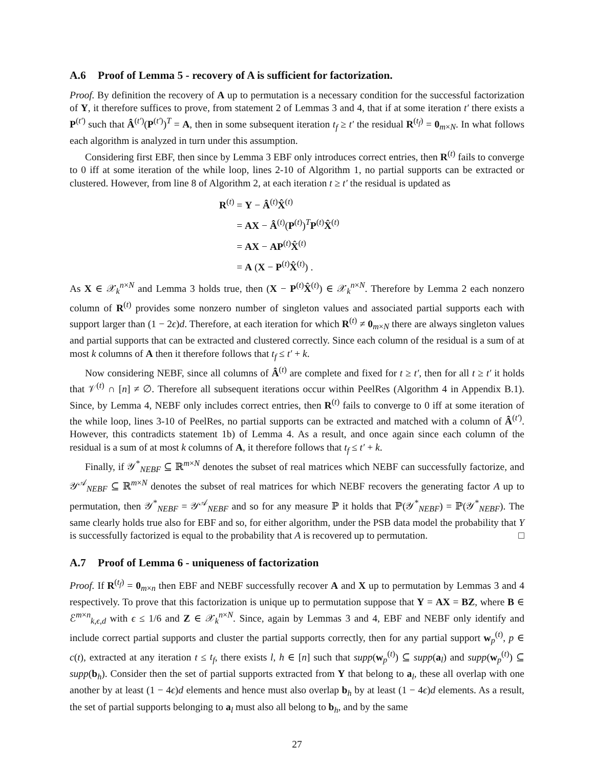A.6 Proof of Lemma 5 - recovery of A is sufficient for factorization.
Proof. By definition the recovery of A up to permutation is a necessary condition for the successful factorization of Y, it therefore suffices to prove, from statement 2 of Lemmas 3 and 4, that if at some iteration t′ there exists a P<sup>(t′)</sup> such that Â<sup>(t′)</sup>(P<sup>(t′)</sup>)<sup>T</sup> = A, then in some subsequent iteration t<sub>f</sub> ≥ t′ the residual R<sup>(t<sub>f</sub>)</sup> = 0<sub>m×N</sub>. In what follows each algorithm is analyzed in turn under this assumption.
Considering first EBF, then since by Lemma 3 EBF only introduces correct entries, then R<sup>(t)</sup> fails to converge to 0 iff at some iteration of the while loop, lines 2-10 of Algorithm 1, no partial supports can be extracted or clustered. However, from line 8 of Algorithm 2, at each iteration t ≥ t′ the residual is updated as
R<sup>(t)</sup> = Y − Â<sup>(t)</sup>X̂<sup>(t)</sup>
= AX − Â<sup>(t)</sup>(P<sup>(t)</sup>)<sup>T</sup>P<sup>(t)</sup>X̂<sup>(t)</sup>
= AX − AP<sup>(t)</sup>X̂<sup>(t)</sup>
= A (X − P<sup>(t)</sup>X̂<sup>(t)</sup>) .
As X ∈ 𝒳<sub>k</sub><sup>n×N</sup> and Lemma 3 holds true, then (X − P<sup>(t)</sup>X̂<sup>(t)</sup>) ∈ 𝒳<sub>k</sub><sup>n×N</sup>. Therefore by Lemma 2 each nonzero column of R<sup>(t)</sup> provides some nonzero number of singleton values and associated partial supports each with support larger than (1 − 2ϵ)d. Therefore, at each iteration for which R<sup>(t)</sup> ≠ 0<sub>m×N</sub> there are always singleton values and partial supports that can be extracted and clustered correctly. Since each column of the residual is a sum of at most k columns of A then it therefore follows that t<sub>f</sub> ≤ t′ + k.
Now considering NEBF, since all columns of Â<sup>(t)</sup> are complete and fixed for t ≥ t′, then for all t ≥ t′ it holds that 𝒱<sup>(t)</sup> ∩ [n] ≠ ∅. Therefore all subsequent iterations occur within PeelRes (Algorithm 4 in Appendix B.1). Since, by Lemma 4, NEBF only includes correct entries, then R<sup>(t)</sup> fails to converge to 0 iff at some iteration of the while loop, lines 3-10 of PeelRes, no partial supports can be extracted and matched with a column of Â<sup>(t′)</sup>. However, this contradicts statement 1b) of Lemma 4. As a result, and once again since each column of the residual is a sum of at most k columns of A, it therefore follows that t<sub>f</sub> ≤ t′ + k.
Finally, if 𝒴<sup>*</sup><sub>NEBF</sub> ⊆ ℝ<sup>m×N</sup> denotes the subset of real matrices which NEBF can successfully factorize, and 𝒴<sup>𝒜</sup><sub>NEBF</sub> ⊆ ℝ<sup>m×N</sup> denotes the subset of real matrices for which NEBF recovers the generating factor A up to permutation, then 𝒴<sup>*</sup><sub>NEBF</sub> = 𝒴<sup>𝒜</sup><sub>NEBF</sub> and so for any measure ℙ it holds that ℙ(𝒴<sup>*</sup><sub>NEBF</sub>) = ℙ(𝒴<sup>*</sup><sub>NEBF</sub>). The same clearly holds true also for EBF and so, for either algorithm, under the PSB data model the probability that Y is successfully factorized is equal to the probability that A is recovered up to permutation. □
A.7 Proof of Lemma 6 - uniqueness of factorization
Proof. If R<sup>(t<sub>f</sub>)</sup> = 0<sub>m×n</sub> then EBF and NEBF successfully recover A and X up to permutation by Lemmas 3 and 4 respectively. To prove that this factorization is unique up to permutation suppose that Y = AX = BZ, where B ∈ ℰ<sup>m×n</sup><sub>k,ϵ,d</sub> with ϵ ≤ 1/6 and Z ∈ 𝒳<sub>k</sub><sup>n×N</sup>. Since, again by Lemmas 3 and 4, EBF and NEBF only identify and include correct partial supports and cluster the partial supports correctly, then for any partial support w<sub>p</sub><sup>(t)</sup>, p ∈ c(t), extracted at any iteration t ≤ t<sub>f</sub>, there exists l, h ∈ [n] such that supp(w<sub>p</sub><sup>(t)</sup>) ⊆ supp(a<sub>l</sub>) and supp(w<sub>p</sub><sup>(t)</sup>) ⊆ supp(b<sub>h</sub>). Consider then the set of partial supports extracted from Y that belong to a<sub>l</sub>, these all overlap with one another by at least (1 − 4ϵ)d elements and hence must also overlap b<sub>h</sub> by at least (1 − 4ϵ)d elements. As a result, the set of partial supports belonging to a<sub>l</sub> must also all belong to b<sub>h</sub>, and by the same
27